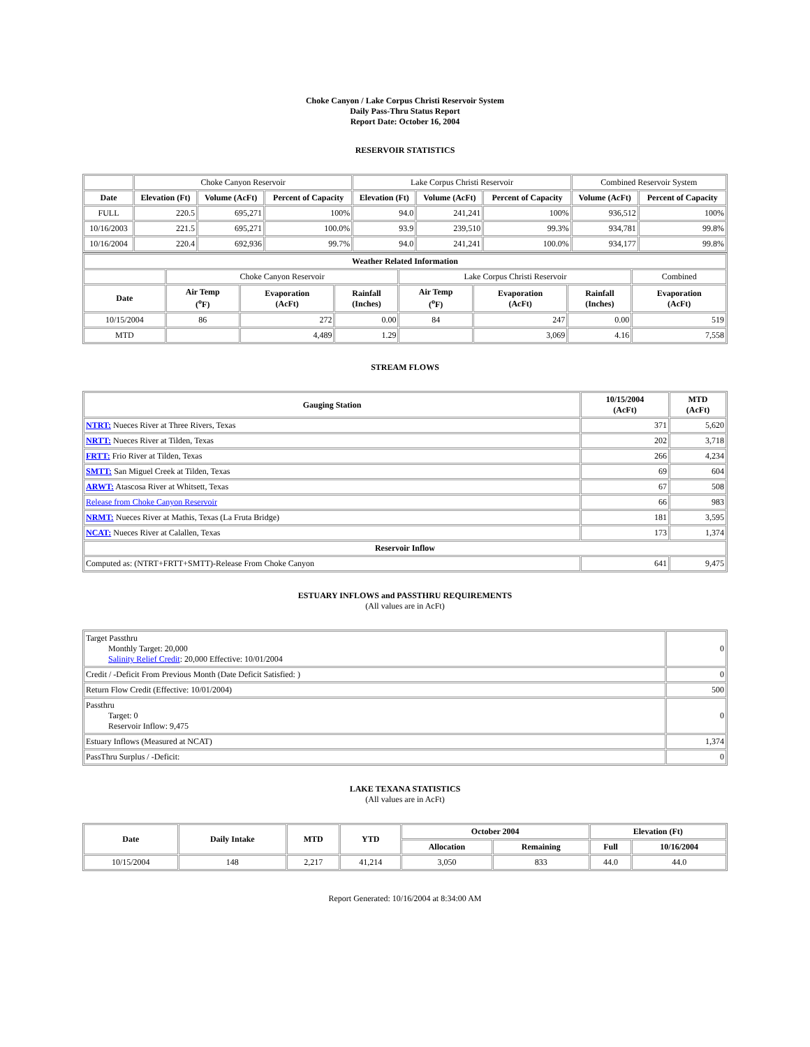Choke Canyon / Lake Corpus Christi Reservoir System
Daily Pass-Thru Status Report
Report Date: October 16, 2004
RESERVOIR STATISTICS
| | Choke Canyon Reservoir | | | Lake Corpus Christi Reservoir | | | Combined Reservoir System | |
| Date | Elevation (Ft) | Volume (AcFt) | Percent of Capacity | Elevation (Ft) | Volume (AcFt) | Percent of Capacity | Volume (AcFt) | Percent of Capacity |
| FULL | 220.5 | 695,271 | 100% | 94.0 | 241,241 | 100% | 936,512 | 100% |
| 10/16/2003 | 221.5 | 695,271 | 100.0% | 93.9 | 239,510 | 99.3% | 934,781 | 99.8% |
| 10/16/2004 | 220.4 | 692,936 | 99.7% | 94.0 | 241,241 | 100.0% | 934,177 | 99.8% |
| Weather Related Information | | | | | | | |
| --- | --- | --- | --- | --- | --- | --- | --- |
| | Choke Canyon Reservoir | | | Lake Corpus Christi Reservoir | | | Combined |
| Date | Air Temp (<sup>o</sup>F) | Evaporation (AcFt) | Rainfall (Inches) | Air Temp (<sup>o</sup>F) | Evaporation (AcFt) | Rainfall (Inches) | Evaporation (AcFt) |
| 10/15/2004 | 86 | 272 | 0.00 | 84 | 247 | 0.00 | 519 |
| MTD | | 4,489 | 1.29 | | 3,069 | 4.16 | 7,558 |
STREAM FLOWS
| Gauging Station | 10/15/2004 (AcFt) | MTD (AcFt) |
| --- | --- | --- |
| NTRT: Nueces River at Three Rivers, Texas | 371 | 5,620 |
| NRTT: Nueces River at Tilden, Texas | 202 | 3,718 |
| FRTT: Frio River at Tilden, Texas | 266 | 4,234 |
| SMTT: San Miguel Creek at Tilden, Texas | 69 | 604 |
| ARWT: Atascosa River at Whitsett, Texas | 67 | 508 |
| Release from Choke Canyon Reservoir | 66 | 983 |
| NRMT: Nueces River at Mathis, Texas (La Fruta Bridge) | 181 | 3,595 |
| NCAT: Nueces River at Calallen, Texas | 173 | 1,374 |
| Reservoir Inflow | | |
| Computed as: (NTRT+FRTT+SMTT)-Release From Choke Canyon | 641 | 9,475 |
ESTUARY INFLOWS and PASSTHRU REQUIREMENTS
(All values are in AcFt)
| Target Passthru Monthly Target: 20,000 Salinity Relief Credit : 20,000 Effective: 10/01/2004 | 0 |
| Credit / -Deficit From Previous Month (Date Deficit Satisfied: ) | 0 |
| Return Flow Credit (Effective: 10/01/2004) | 500 |
| Passthru Target: 0 Reservoir Inflow: 9,475 | 0 |
| Estuary Inflows (Measured at NCAT) | 1,374 |
| PassThru Surplus / -Deficit: | 0 |
LAKE TEXANA STATISTICS
(All values are in AcFt)
| Date | Daily Intake | MTD | YTD | October 2004 | | Elevation (Ft) | |
| --- | --- | --- | --- | --- | --- | --- | --- |
| | | | | Allocation | Remaining | Full | 10/16/2004 |
| 10/15/2004 | 148 | 2,217 | 41,214 | 3,050 | 833 | 44.0 | 44.0 |
Report Generated: 10/16/2004 at 8:34:00 AM